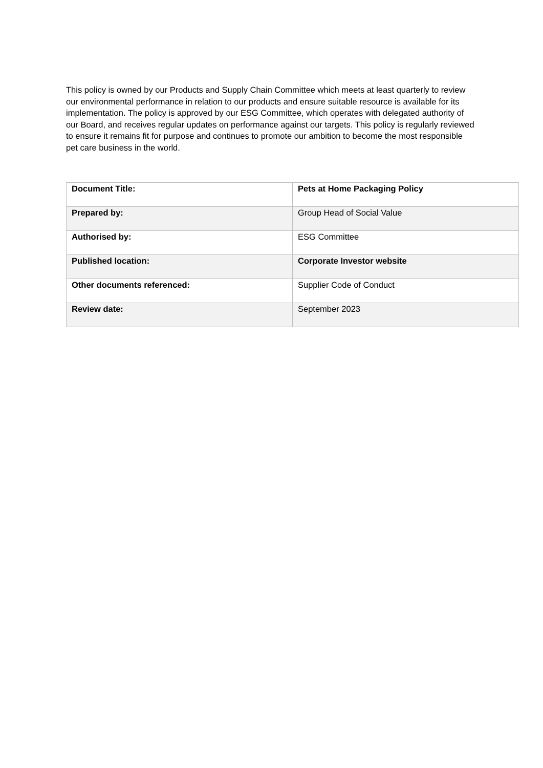This policy is owned by our Products and Supply Chain Committee which meets at least quarterly to review our environmental performance in relation to our products and ensure suitable resource is available for its implementation. The policy is approved by our ESG Committee, which operates with delegated authority of our Board, and receives regular updates on performance against our targets. This policy is regularly reviewed to ensure it remains fit for purpose and continues to promote our ambition to become the most responsible pet care business in the world.
| Document Title: | Pets at Home Packaging Policy |
| Prepared by: | Group Head of Social Value |
| Authorised by: | ESG Committee |
| Published location: | Corporate Investor website |
| Other documents referenced: | Supplier Code of Conduct |
| Review date: | September 2023 |